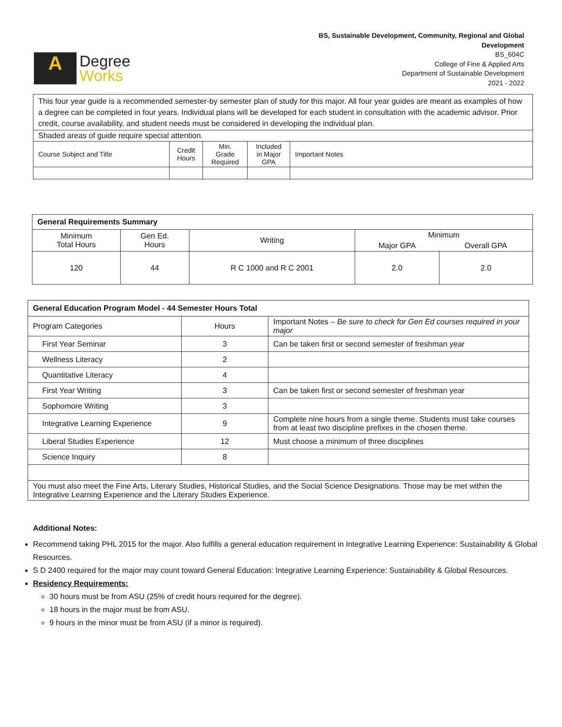A
Degree
Works
BS, Sustainable Development, Community, Regional and Global
Development
BS_604C
College of Fine & Applied Arts
Department of Sustainable Development
2021 - 2022
| This four year guide is a recommended semester-by semester plan of study for this major. All four year guides are meant as examples of how a degree can be completed in four years. Individual plans will be developed for each student in consultation with the academic advisor. Prior credit, course availability, and student needs must be considered in developing the individual plan. | | | | |
| Shaded areas of guide require special attention. | | | | |
| Course Subject and Title | Credit Hours | Min. Grade Required | Included in Major GPA | Important Notes |
| General Requirements Summary | | | | |
| Minimum Total Hours | Gen Ed. Hours | Writing | Minimum | |
| | | | Major GPA | Overall GPA |
| 120 | 44 | R C 1000 and R C 2001 | 2.0 | 2.0 |
| General Education Program Model - 44 Semester Hours Total | | |
| Program Categories | Hours | Important Notes – Be sure to check for Gen Ed courses required in your major |
| First Year Seminar | 3 | Can be taken first or second semester of freshman year |
| Wellness Literacy | 2 | |
| Quantitative Literacy | 4 | |
| First Year Writing | 3 | Can be taken first or second semester of freshman year |
| Sophomore Writing | 3 | |
| Integrative Learning Experience | 9 | Complete nine hours from a single theme. Students must take courses from at least two discipline prefixes in the chosen theme. |
| Liberal Studies Experience | 12 | Must choose a minimum of three disciplines |
| Science Inquiry | 8 | |
| You must also meet the Fine Arts, Literary Studies, Historical Studies, and the Social Science Designations. Those may be met within the Integrative Learning Experience and the Literary Studies Experience. | | |
Additional Notes:
Recommend taking PHL 2015 for the major. Also fulfills a general education requirement in Integrative Learning Experience: Sustainability & Global Resources.
S D 2400 required for the major may count toward General Education: Integrative Learning Experience: Sustainability & Global Resources.
Residency Requirements:
30 hours must be from ASU (25% of credit hours required for the degree).
18 hours in the major must be from ASU.
9 hours in the minor must be from ASU (if a minor is required).